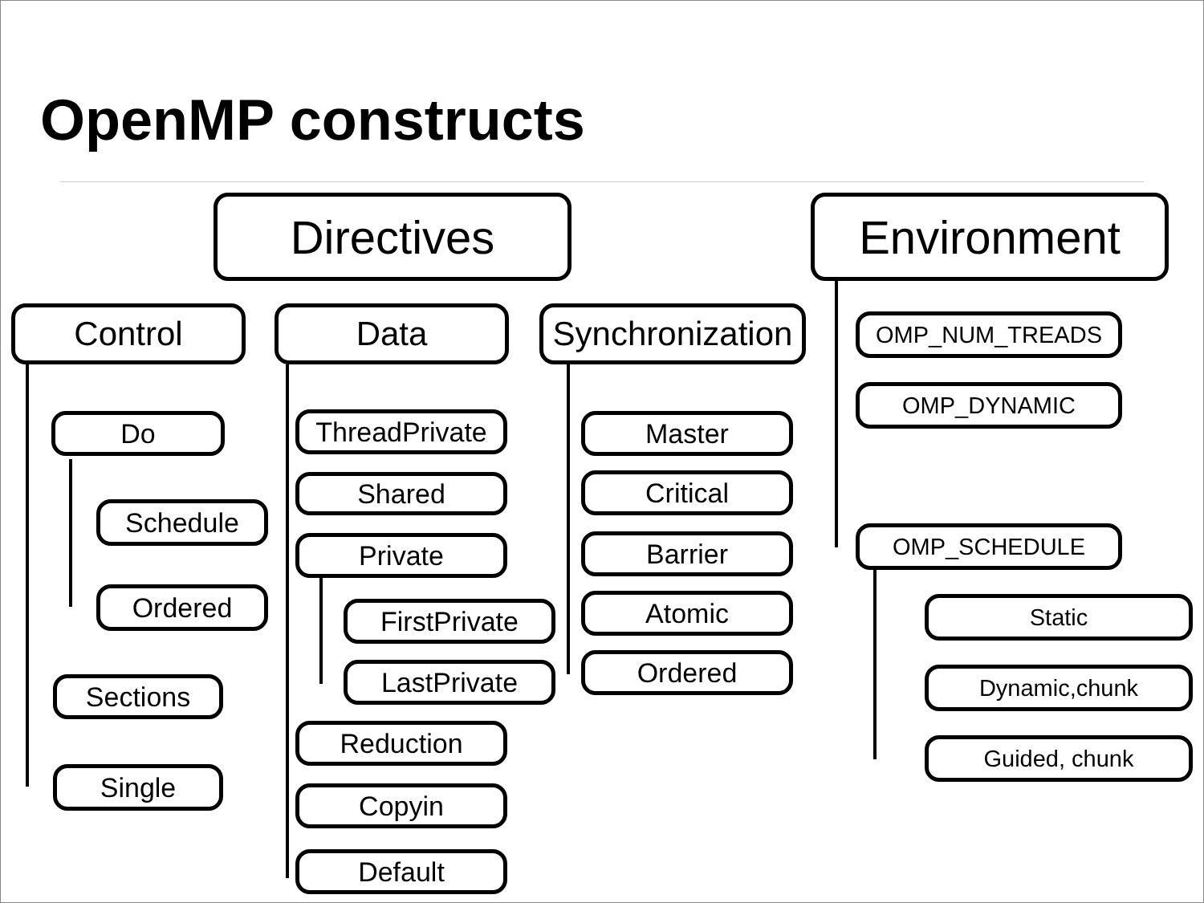OpenMP constructs
Directives Environment
Control Data
Synchronization
Do
Schedule
Ordered
Sections
Single
ThreadPrivate
Shared
Private
FirstPrivate
LastPrivate
Reduction
Copyin
Default
Master
Critical
Barrier
Atomic
Ordered
OMP_NUM_TREADS
OMP_DYNAMIC
OMP_SCHEDULE
Static
Dynamic,chunk
Guided, chunk